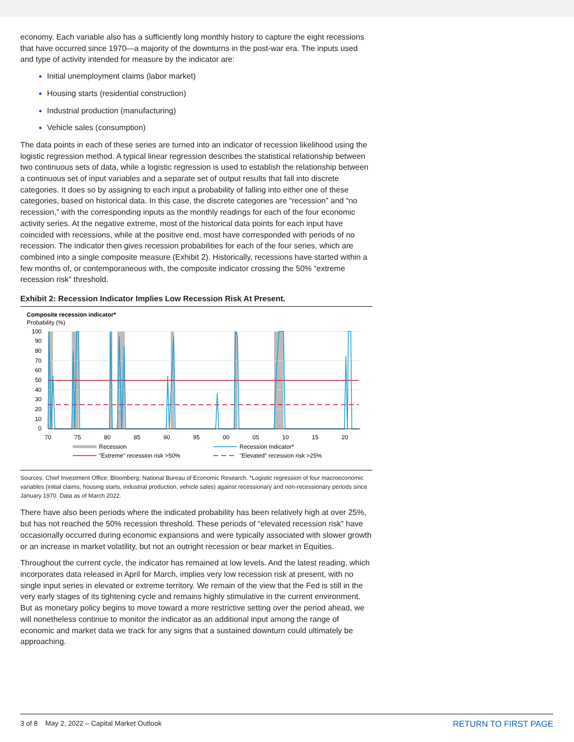economy. Each variable also has a sufficiently long monthly history to capture the eight recessions that have occurred since 1970—a majority of the downturns in the post-war era. The inputs used and type of activity intended for measure by the indicator are:
Initial unemployment claims (labor market)
Housing starts (residential construction)
Industrial production (manufacturing)
Vehicle sales (consumption)
The data points in each of these series are turned into an indicator of recession likelihood using the logistic regression method. A typical linear regression describes the statistical relationship between two continuous sets of data, while a logistic regression is used to establish the relationship between a continuous set of input variables and a separate set of output results that fall into discrete categories. It does so by assigning to each input a probability of falling into either one of these categories, based on historical data. In this case, the discrete categories are “recession” and “no recession,” with the corresponding inputs as the monthly readings for each of the four economic activity series. At the negative extreme, most of the historical data points for each input have coincided with recessions, while at the positive end, most have corresponded with periods of no recession. The indicator then gives recession probabilities for each of the four series, which are combined into a single composite measure (Exhibit 2). Historically, recessions have started within a few months of, or contemporaneous with, the composite indicator crossing the 50% “extreme recession risk” threshold.
Exhibit 2: Recession Indicator Implies Low Recession Risk At Present.
Composite recession indicator*
Probability (%)
100
90
80
70
60
50
40
30
20
10
0
70
75
80
85
90
95
00
05
10
15
20
Recession
Recession Indicator*
"Extreme" recession risk >50%
"Elevated" recession risk >25%
Sources: Chief Investment Office; Bloomberg; National Bureau of Economic Research. *Logistic regression of four macroeconomic variables (initial claims, housing starts, industrial production, vehicle sales) against recessionary and non-recessionary periods since January 1970. Data as of March 2022.
There have also been periods where the indicated probability has been relatively high at over 25%, but has not reached the 50% recession threshold. These periods of “elevated recession risk” have occasionally occurred during economic expansions and were typically associated with slower growth or an increase in market volatility, but not an outright recession or bear market in Equities.
Throughout the current cycle, the indicator has remained at low levels. And the latest reading, which incorporates data released in April for March, implies very low recession risk at present, with no single input series in elevated or extreme territory. We remain of the view that the Fed is still in the very early stages of its tightening cycle and remains highly stimulative in the current environment. But as monetary policy begins to move toward a more restrictive setting over the period ahead, we will nonetheless continue to monitor the indicator as an additional input among the range of economic and market data we track for any signs that a sustained downturn could ultimately be approaching.
3 of 8 May 2, 2022 – Capital Market Outlook RETURN TO FIRST PAGE